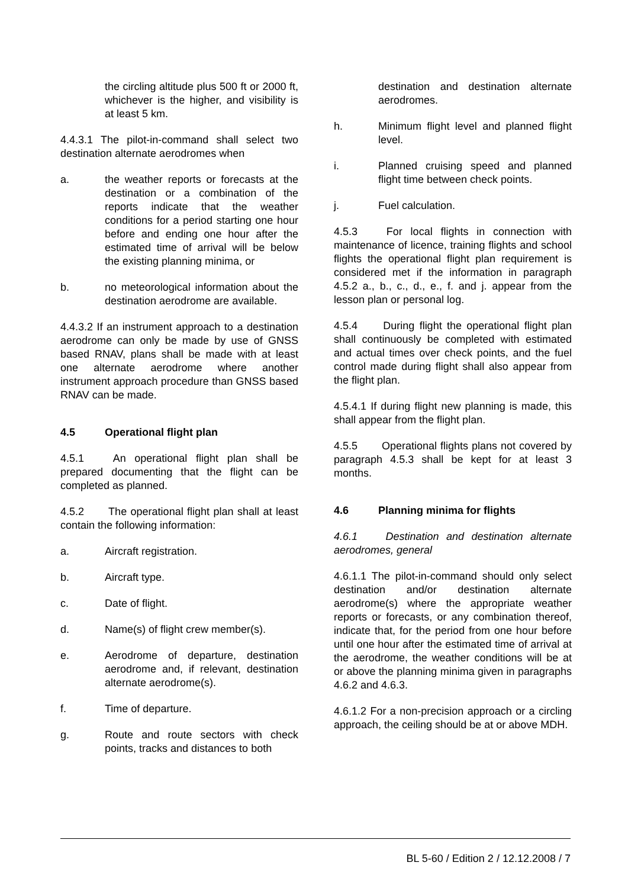the circling altitude plus 500 ft or 2000 ft, whichever is the higher, and visibility is at least 5 km.
4.4.3.1 The pilot-in-command shall select two destination alternate aerodromes when
a. the weather reports or forecasts at the destination or a combination of the reports indicate that the weather conditions for a period starting one hour before and ending one hour after the estimated time of arrival will be below the existing planning minima, or
b. no meteorological information about the destination aerodrome are available.
4.4.3.2 If an instrument approach to a destination aerodrome can only be made by use of GNSS based RNAV, plans shall be made with at least one alternate aerodrome where another instrument approach procedure than GNSS based RNAV can be made.
4.5 Operational flight plan
4.5.1 An operational flight plan shall be prepared documenting that the flight can be completed as planned.
4.5.2 The operational flight plan shall at least contain the following information:
a. Aircraft registration.
b. Aircraft type.
c. Date of flight.
d. Name(s) of flight crew member(s).
e. Aerodrome of departure, destination aerodrome and, if relevant, destination alternate aerodrome(s).
f. Time of departure.
g. Route and route sectors with check points, tracks and distances to both
destination and destination alternate aerodromes.
h. Minimum flight level and planned flight level.
i. Planned cruising speed and planned flight time between check points.
j. Fuel calculation.
4.5.3 For local flights in connection with maintenance of licence, training flights and school flights the operational flight plan requirement is considered met if the information in paragraph 4.5.2 a., b., c., d., e., f. and j. appear from the lesson plan or personal log.
4.5.4 During flight the operational flight plan shall continuously be completed with estimated and actual times over check points, and the fuel control made during flight shall also appear from the flight plan.
4.5.4.1 If during flight new planning is made, this shall appear from the flight plan.
4.5.5 Operational flights plans not covered by paragraph 4.5.3 shall be kept for at least 3 months.
4.6 Planning minima for flights
4.6.1 Destination and destination alternate aerodromes, general
4.6.1.1 The pilot-in-command should only select destination and/or destination alternate aerodrome(s) where the appropriate weather reports or forecasts, or any combination thereof, indicate that, for the period from one hour before until one hour after the estimated time of arrival at the aerodrome, the weather conditions will be at or above the planning minima given in paragraphs 4.6.2 and 4.6.3.
4.6.1.2 For a non-precision approach or a circling approach, the ceiling should be at or above MDH.
BL 5-60 / Edition 2 / 12.12.2008 / 7